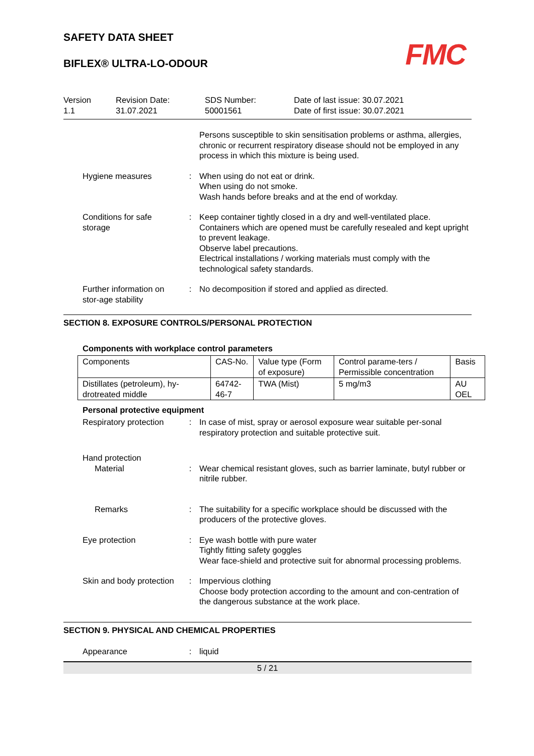SAFETY DATA SHEET
FMC
BIFLEX® ULTRA-LO-ODOUR
Version
1.1
Revision Date:
31.07.2021
SDS Number:
50001561
Date of last issue: 30.07.2021
Date of first issue: 30.07.2021
Persons susceptible to skin sensitisation problems or asthma, allergies, chronic or recurrent respiratory disease should not be employed in any process in which this mixture is being used.
Hygiene measures : When using do not eat or drink.
When using do not smoke.
Wash hands before breaks and at the end of workday.
Conditions for safe storage
: Keep container tightly closed in a dry and well-ventilated place.
Containers which are opened must be carefully resealed and kept upright to prevent leakage.
Observe label precautions.
Electrical installations / working materials must comply with the technological safety standards.
Further information on stor-age stability
: No decomposition if stored and applied as directed.
SECTION 8. EXPOSURE CONTROLS/PERSONAL PROTECTION
Components with workplace control parameters
| Components | CAS-No. | Value type (Form of exposure) | Control parame-ters / Permissible concentration | Basis |
| --- | --- | --- | --- | --- |
| Distillates (petroleum), hy-drotreated middle | 64742-46-7 | TWA (Mist) | 5 mg/m3 | AU OEL |
Personal protective equipment
Respiratory protection : In case of mist, spray or aerosol exposure wear suitable per-sonal respiratory protection and suitable protective suit.
Hand protection
Material : Wear chemical resistant gloves, such as barrier laminate, butyl rubber or nitrile rubber.
Remarks : The suitability for a specific workplace should be discussed with the producers of the protective gloves.
Eye protection : Eye wash bottle with pure water
Tightly fitting safety goggles
Wear face-shield and protective suit for abnormal processing problems.
Skin and body protection
: Impervious clothing
Choose body protection according to the amount and con-centration of the dangerous substance at the work place.
SECTION 9. PHYSICAL AND CHEMICAL PROPERTIES
Appearance : liquid
5 / 21